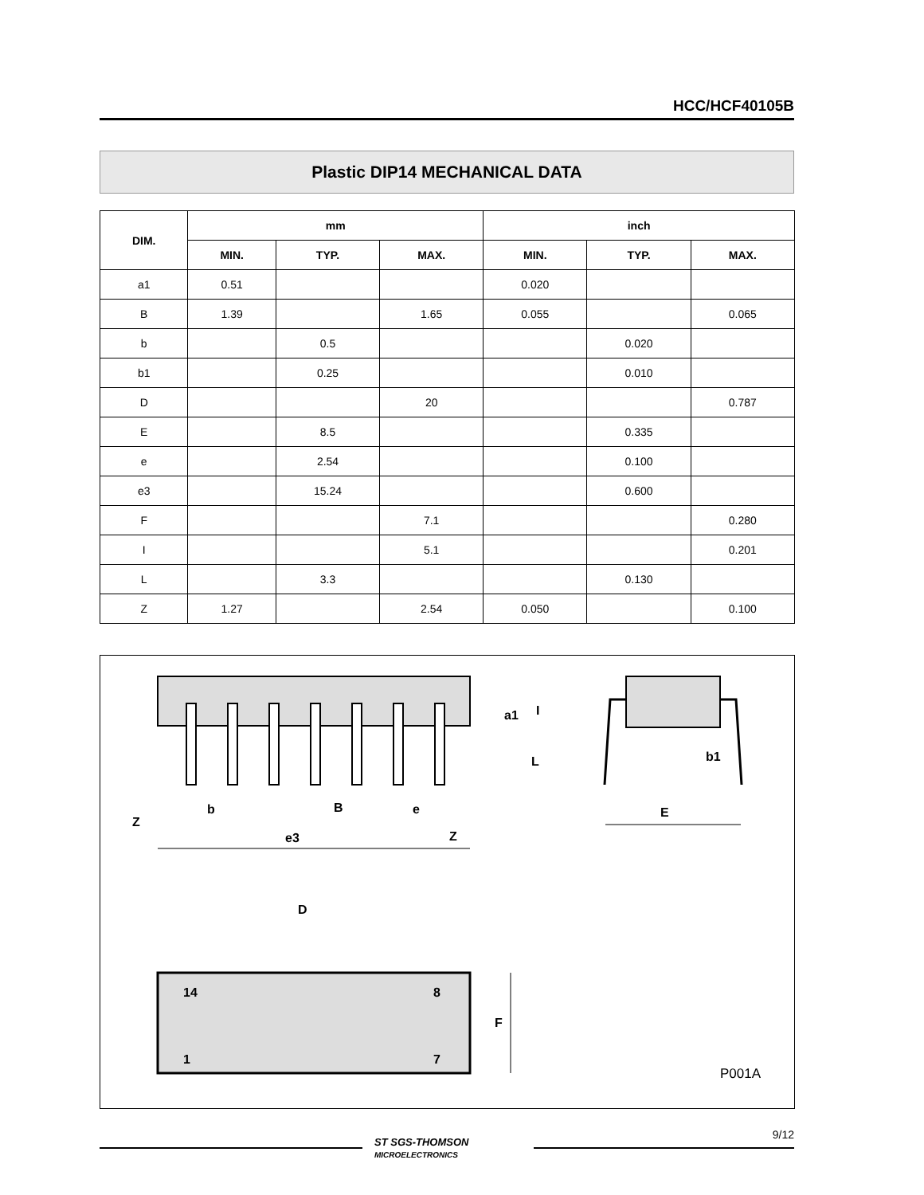HCC/HCF40105B
Plastic DIP14 MECHANICAL DATA
| DIM. | mm | | | inch | | |
| --- | --- | --- | --- | --- | --- | --- |
| | MIN. | TYP. | MAX. | MIN. | TYP. | MAX. |
| a1 | 0.51 | | | 0.020 | | |
| B | 1.39 | | 1.65 | 0.055 | | 0.065 |
| b | | 0.5 | | | 0.020 | |
| b1 | | 0.25 | | | 0.010 | |
| D | | | 20 | | | 0.787 |
| E | | 8.5 | | | 0.335 | |
| e | | 2.54 | | | 0.100 | |
| e3 | | 15.24 | | | 0.600 | |
| F | | | 7.1 | | | 0.280 |
| I | | | 5.1 | | | 0.201 |
| L | | 3.3 | | | 0.130 | |
| Z | 1.27 | | 2.54 | 0.050 | | 0.100 |
Z
b
B
e
e3
Z
a1
I
L
b1
E
D
14
8
1
7
F
P001A
ST SGS-THOMSON
MICROELECTRONICS
9/12